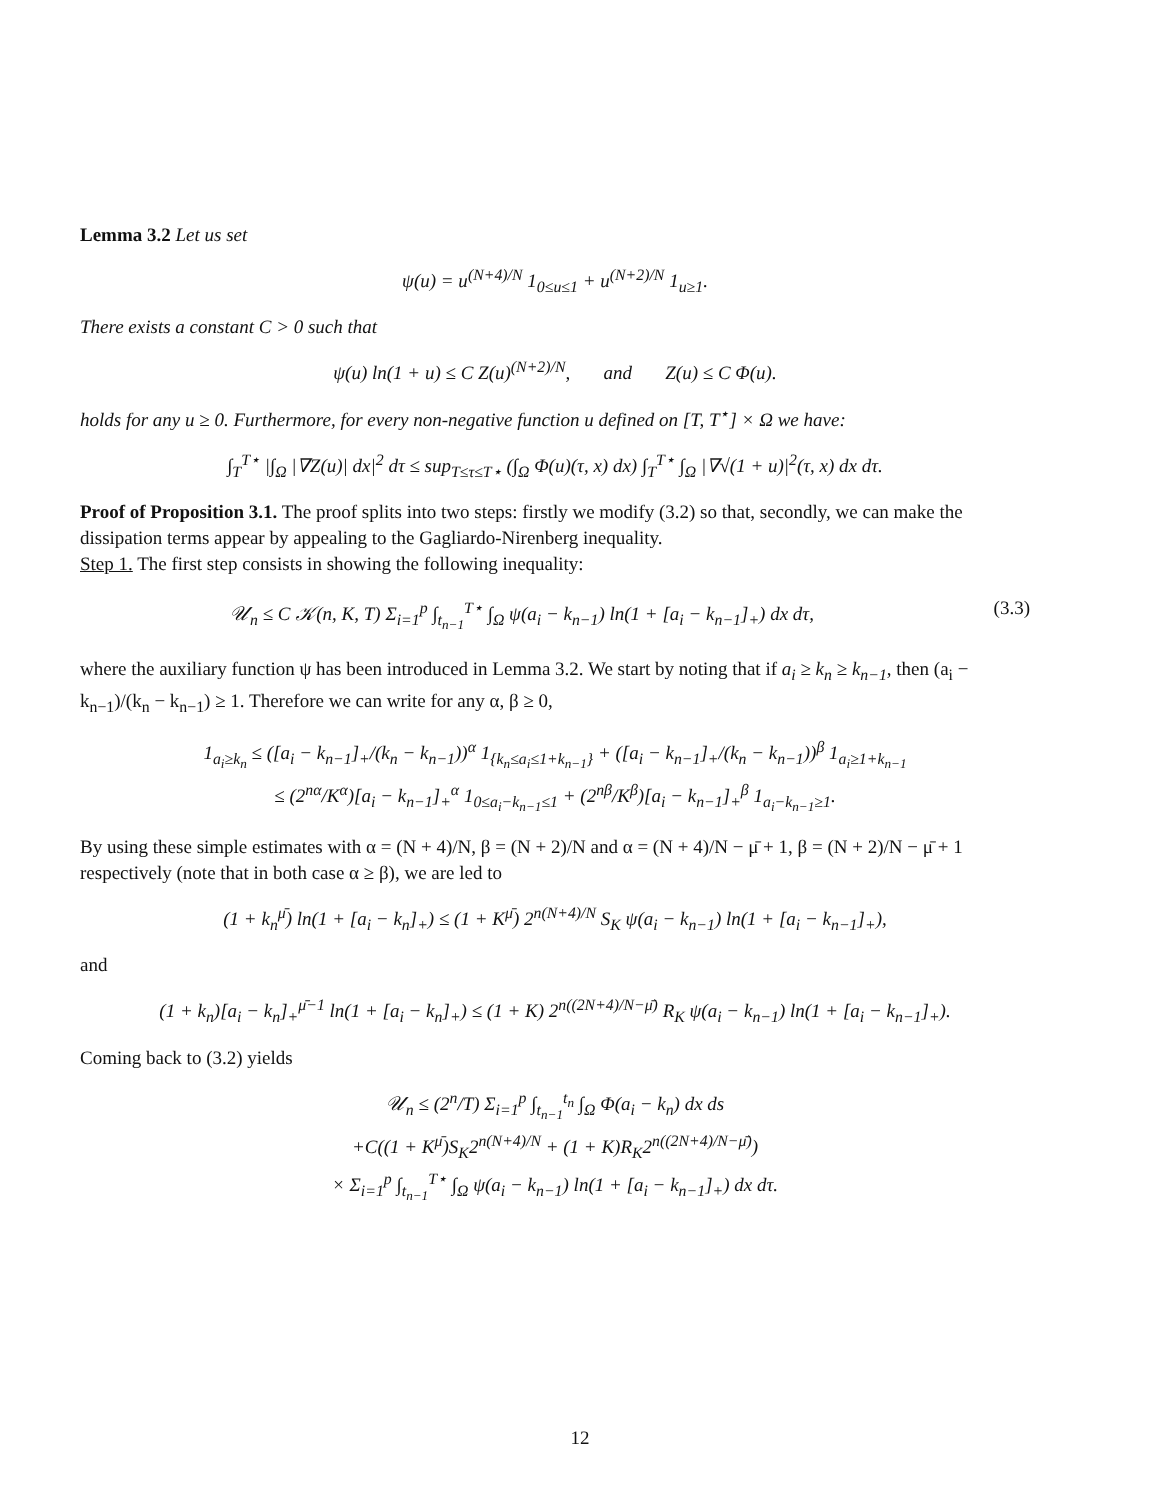Lemma 3.2 Let us set
ψ(u) = u<sup>(N+4)/N</sup> 1<sub>0≤u≤1</sub> + u<sup>(N+2)/N</sup> 1<sub>u≥1</sub>.
There exists a constant C > 0 such that
ψ(u) ln(1 + u) ≤ C Z(u)<sup>(N+2)/N</sup>, and Z(u) ≤ C Φ(u).
holds for any u ≥ 0. Furthermore, for every non-negative function u defined on [T, T<sup>⋆</sup>] × Ω we have:
∫<sub>T</sub><sup>T⋆</sup> |∫<sub>Ω</sub> |∇Z(u)| dx|<sup>2</sup> dτ ≤ sup<sub>T≤τ≤T⋆</sub> (∫<sub>Ω</sub> Φ(u)(τ, x) dx) ∫<sub>T</sub><sup>T⋆</sup> ∫<sub>Ω</sub> |∇√(1 + u)|<sup>2</sup>(τ, x) dx dτ.
Proof of Proposition 3.1. The proof splits into two steps: firstly we modify (3.2) so that, secondly, we can make the dissipation terms appear by appealing to the Gagliardo-Nirenberg inequality.
Step 1. The first step consists in showing the following inequality:
𝒰<sub>n</sub> ≤ C 𝒦(n, K, T) Σ<sub>i=1</sub><sup>p</sup> ∫<sub>t<sub>n−1</sub></sub><sup>T⋆</sup> ∫<sub>Ω</sub> ψ(a<sub>i</sub> − k<sub>n−1</sub>) ln(1 + [a<sub>i</sub> − k<sub>n−1</sub>]<sub>+</sub>) dx dτ, (3.3)
where the auxiliary function ψ has been introduced in Lemma 3.2. We start by noting that if a<sub>i</sub> ≥ k<sub>n</sub> ≥ k<sub>n−1</sub>, then (a<sub>i</sub> − k<sub>n−1</sub>)/(k<sub>n</sub> − k<sub>n−1</sub>) ≥ 1. Therefore we can write for any α, β ≥ 0,
1<sub>a<sub>i</sub>≥k<sub>n</sub></sub> ≤ ([a<sub>i</sub> − k<sub>n−1</sub>]<sub>+</sub>/(k<sub>n</sub> − k<sub>n−1</sub>))<sup>α</sup> 1<sub>{k<sub>n</sub>≤a<sub>i</sub>≤1+k<sub>n−1</sub>}</sub> + ([a<sub>i</sub> − k<sub>n−1</sub>]<sub>+</sub>/(k<sub>n</sub> − k<sub>n−1</sub>))<sup>β</sup> 1<sub>a<sub>i</sub>≥1+k<sub>n−1</sub></sub>
≤ (2<sup>nα</sup>/K<sup>α</sup>)[a<sub>i</sub> − k<sub>n−1</sub>]<sub>+</sub><sup>α</sup> 1<sub>0≤a<sub>i</sub>−k<sub>n−1</sub>≤1</sub> + (2<sup>nβ</sup>/K<sup>β</sup>)[a<sub>i</sub> − k<sub>n−1</sub>]<sub>+</sub><sup>β</sup> 1<sub>a<sub>i</sub>−k<sub>n−1</sub>≥1</sub>.
By using these simple estimates with α = (N + 4)/N, β = (N + 2)/N and α = (N + 4)/N − μ̄ + 1, β = (N + 2)/N − μ̄ + 1 respectively (note that in both case α ≥ β), we are led to
(1 + k<sub>n</sub><sup>μ̄</sup>) ln(1 + [a<sub>i</sub> − k<sub>n</sub>]<sub>+</sub>) ≤ (1 + K<sup>μ̄</sup>) 2<sup>n(N+4)/N</sup> S<sub>K</sub> ψ(a<sub>i</sub> − k<sub>n−1</sub>) ln(1 + [a<sub>i</sub> − k<sub>n−1</sub>]<sub>+</sub>),
and
(1 + k<sub>n</sub>)[a<sub>i</sub> − k<sub>n</sub>]<sub>+</sub><sup>μ̄−1</sup> ln(1 + [a<sub>i</sub> − k<sub>n</sub>]<sub>+</sub>) ≤ (1 + K) 2<sup>n((2N+4)/N−μ̄)</sup> R<sub>K</sub> ψ(a<sub>i</sub> − k<sub>n−1</sub>) ln(1 + [a<sub>i</sub> − k<sub>n−1</sub>]<sub>+</sub>).
Coming back to (3.2) yields
𝒰<sub>n</sub> ≤ (2<sup>n</sup>/T) Σ<sub>i=1</sub><sup>p</sup> ∫<sub>t<sub>n−1</sub></sub><sup>t<sub>n</sub></sup> ∫<sub>Ω</sub> Φ(a<sub>i</sub> − k<sub>n</sub>) dx ds
+C((1 + K<sup>μ̄</sup>)S<sub>K</sub>2<sup>n(N+4)/N</sup> + (1 + K)R<sub>K</sub>2<sup>n((2N+4)/N−μ̄)</sup>)
× Σ<sub>i=1</sub><sup>p</sup> ∫<sub>t<sub>n−1</sub></sub><sup>T⋆</sup> ∫<sub>Ω</sub> ψ(a<sub>i</sub> − k<sub>n−1</sub>) ln(1 + [a<sub>i</sub> − k<sub>n−1</sub>]<sub>+</sub>) dx dτ.
12